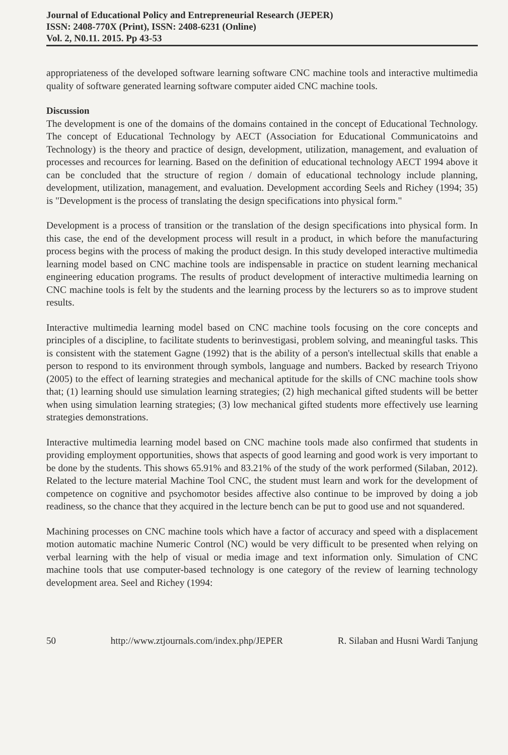Journal of Educational Policy and Entrepreneurial Research (JEPER)
ISSN: 2408-770X (Print), ISSN: 2408-6231 (Online)
Vol. 2, N0.11. 2015. Pp 43-53
appropriateness of the developed software learning software CNC machine tools and interactive multimedia quality of software generated learning software computer aided CNC machine tools.
Discussion
The development is one of the domains of the domains contained in the concept of Educational Technology. The concept of Educational Technology by AECT (Association for Educational Communicatoins and Technology) is the theory and practice of design, development, utilization, management, and evaluation of processes and recources for learning. Based on the definition of educational technology AECT 1994 above it can be concluded that the structure of region / domain of educational technology include planning, development, utilization, management, and evaluation. Development according Seels and Richey (1994; 35) is "Development is the process of translating the design specifications into physical form."
Development is a process of transition or the translation of the design specifications into physical form. In this case, the end of the development process will result in a product, in which before the manufacturing process begins with the process of making the product design. In this study developed interactive multimedia learning model based on CNC machine tools are indispensable in practice on student learning mechanical engineering education programs. The results of product development of interactive multimedia learning on CNC machine tools is felt by the students and the learning process by the lecturers so as to improve student results.
Interactive multimedia learning model based on CNC machine tools focusing on the core concepts and principles of a discipline, to facilitate students to berinvestigasi, problem solving, and meaningful tasks. This is consistent with the statement Gagne (1992) that is the ability of a person's intellectual skills that enable a person to respond to its environment through symbols, language and numbers. Backed by research Triyono (2005) to the effect of learning strategies and mechanical aptitude for the skills of CNC machine tools show that; (1) learning should use simulation learning strategies; (2) high mechanical gifted students will be better when using simulation learning strategies; (3) low mechanical gifted students more effectively use learning strategies demonstrations.
Interactive multimedia learning model based on CNC machine tools made also confirmed that students in providing employment opportunities, shows that aspects of good learning and good work is very important to be done by the students. This shows 65.91% and 83.21% of the study of the work performed (Silaban, 2012). Related to the lecture material Machine Tool CNC, the student must learn and work for the development of competence on cognitive and psychomotor besides affective also continue to be improved by doing a job readiness, so the chance that they acquired in the lecture bench can be put to good use and not squandered.
Machining processes on CNC machine tools which have a factor of accuracy and speed with a displacement motion automatic machine Numeric Control (NC) would be very difficult to be presented when relying on verbal learning with the help of visual or media image and text information only. Simulation of CNC machine tools that use computer-based technology is one category of the review of learning technology development area. Seel and Richey (1994:
50 http://www.ztjournals.com/index.php/JEPER R. Silaban and Husni Wardi Tanjung